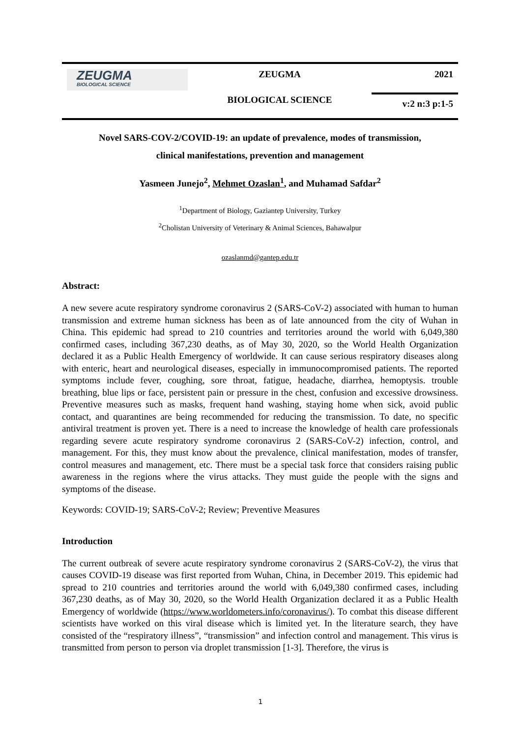ZEUGMA
BIOLOGICAL SCIENCE
ZEUGMA
BIOLOGICAL SCIENCE
2021
v:2 n:3 p:1-5
Novel SARS-COV-2/COVID-19: an update of prevalence, modes of transmission,
clinical manifestations, prevention and management
Yasmeen Junejo<sup>2</sup>, Mehmet Ozaslan<sup>1</sup>, and Muhamad Safdar<sup>2</sup>
<sup>1</sup> Department of Biology, Gaziantep University, Turkey
<sup>2</sup> Cholistan University of Veterinary & Animal Sciences, Bahawalpur
ozaslanmd@gantep.edu.tr
Abstract:
A new severe acute respiratory syndrome coronavirus 2 (SARS-CoV-2) associated with human to human transmission and extreme human sickness has been as of late announced from the city of Wuhan in China. This epidemic had spread to 210 countries and territories around the world with 6,049,380 confirmed cases, including 367,230 deaths, as of May 30, 2020, so the World Health Organization declared it as a Public Health Emergency of worldwide. It can cause serious respiratory diseases along with enteric, heart and neurological diseases, especially in immunocompromised patients. The reported symptoms include fever, coughing, sore throat, fatigue, headache, diarrhea, hemoptysis. trouble breathing, blue lips or face, persistent pain or pressure in the chest, confusion and excessive drowsiness. Preventive measures such as masks, frequent hand washing, staying home when sick, avoid public contact, and quarantines are being recommended for reducing the transmission. To date, no specific antiviral treatment is proven yet. There is a need to increase the knowledge of health care professionals regarding severe acute respiratory syndrome coronavirus 2 (SARS-CoV-2) infection, control, and management. For this, they must know about the prevalence, clinical manifestation, modes of transfer, control measures and management, etc. There must be a special task force that considers raising public awareness in the regions where the virus attacks. They must guide the people with the signs and symptoms of the disease.
Keywords: COVID-19; SARS-CoV-2; Review; Preventive Measures
Introduction
The current outbreak of severe acute respiratory syndrome coronavirus 2 (SARS-CoV-2), the virus that causes COVID-19 disease was first reported from Wuhan, China, in December 2019. This epidemic had spread to 210 countries and territories around the world with 6,049,380 confirmed cases, including 367,230 deaths, as of May 30, 2020, so the World Health Organization declared it as a Public Health Emergency of worldwide (https://www.worldometers.info/coronavirus/). To combat this disease different scientists have worked on this viral disease which is limited yet. In the literature search, they have consisted of the “respiratory illness”, “transmission” and infection control and management. This virus is transmitted from person to person via droplet transmission [1-3]. Therefore, the virus is
1